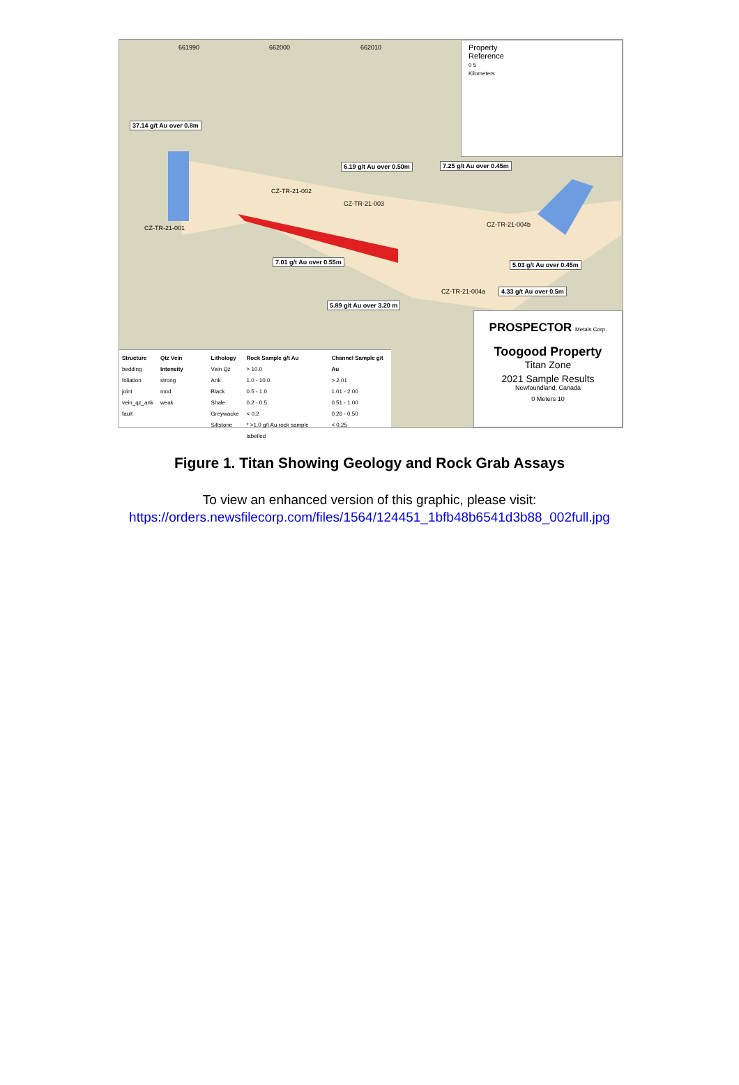661990 662000 662010
37.14 g/t Au over 0.8m
6.19 g/t Au over 0.50m 7.25 g/t Au over 0.45m
7.01 g/t Au over 0.55m 5.03 g/t Au over 0.45m
4.33 g/t Au over 0.5m
5.89 g/t Au over 3.20 m
CZ-TR-21-001
CZ-TR-21-002
CZ-TR-21-003
CZ-TR-21-004b
CZ-TR-21-004a
Property
Reference
0 5
Kilometers
PROSPECTOR Metals Corp.
Toogood Property
Titan Zone
2021 Sample Results
Newfoundland, Canada
0 Meters 10
Structure
bedding
foliation
joint
vein_qz_ank
fault
Qtz Vein Intensity
strong
mod
weak
Lithology
Vein Qz Ank
Black Shale
Greywacke
Siltstone
Rock Sample g/t Au
> 10.0
1.0 - 10.0
0.5 - 1.0
0.2 - 0.5
< 0.2
* >1.0 g/t Au rock sample labelled
Channel Sample g/t Au
> 2.01
1.01 - 2.00
0.51 - 1.00
0.26 - 0.50
< 0.25
Figure 1. Titan Showing Geology and Rock Grab Assays
To view an enhanced version of this graphic, please visit:
https://orders.newsfilecorp.com/files/1564/124451_1bfb48b6541d3b88_002full.jpg